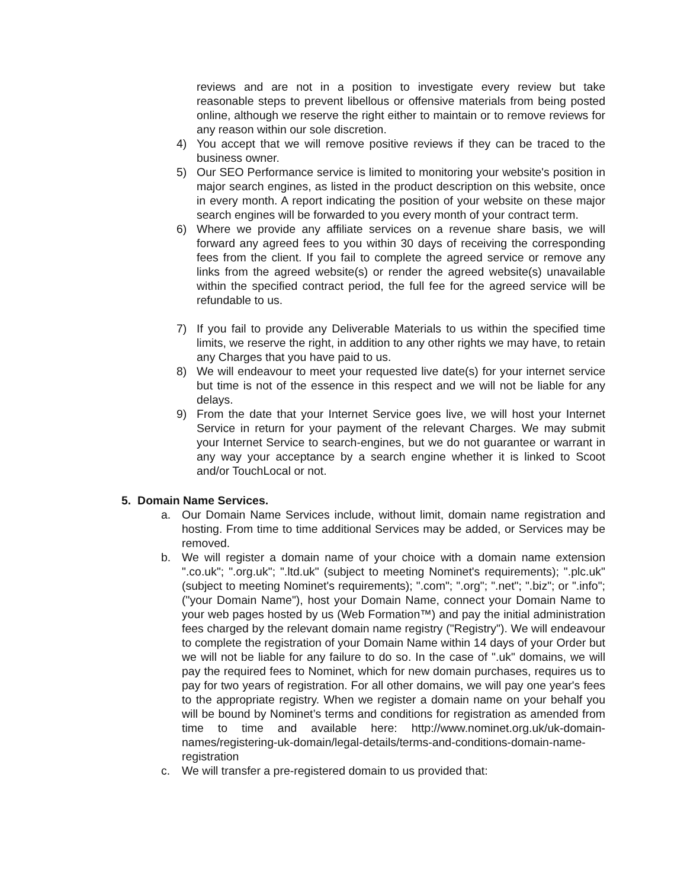reviews and are not in a position to investigate every review but take reasonable steps to prevent libellous or offensive materials from being posted online, although we reserve the right either to maintain or to remove reviews for any reason within our sole discretion.
4) You accept that we will remove positive reviews if they can be traced to the business owner.
5) Our SEO Performance service is limited to monitoring your website's position in major search engines, as listed in the product description on this website, once in every month. A report indicating the position of your website on these major search engines will be forwarded to you every month of your contract term.
6) Where we provide any affiliate services on a revenue share basis, we will forward any agreed fees to you within 30 days of receiving the corresponding fees from the client. If you fail to complete the agreed service or remove any links from the agreed website(s) or render the agreed website(s) unavailable within the specified contract period, the full fee for the agreed service will be refundable to us.
7) If you fail to provide any Deliverable Materials to us within the specified time limits, we reserve the right, in addition to any other rights we may have, to retain any Charges that you have paid to us.
8) We will endeavour to meet your requested live date(s) for your internet service but time is not of the essence in this respect and we will not be liable for any delays.
9) From the date that your Internet Service goes live, we will host your Internet Service in return for your payment of the relevant Charges. We may submit your Internet Service to search-engines, but we do not guarantee or warrant in any way your acceptance by a search engine whether it is linked to Scoot and/or TouchLocal or not.
5. Domain Name Services.
a. Our Domain Name Services include, without limit, domain name registration and hosting. From time to time additional Services may be added, or Services may be removed.
b. We will register a domain name of your choice with a domain name extension ".co.uk"; ".org.uk"; ".ltd.uk" (subject to meeting Nominet's requirements); ".plc.uk" (subject to meeting Nominet's requirements); ".com"; ".org"; ".net"; ".biz"; or ".info"; ("your Domain Name"), host your Domain Name, connect your Domain Name to your web pages hosted by us (Web Formation™) and pay the initial administration fees charged by the relevant domain name registry ("Registry"). We will endeavour to complete the registration of your Domain Name within 14 days of your Order but we will not be liable for any failure to do so. In the case of ".uk" domains, we will pay the required fees to Nominet, which for new domain purchases, requires us to pay for two years of registration. For all other domains, we will pay one year's fees to the appropriate registry. When we register a domain name on your behalf you will be bound by Nominet’s terms and conditions for registration as amended from time to time and available here: http://www.nominet.org.uk/uk-domain-names/registering-uk-domain/legal-details/terms-and-conditions-domain-name-registration
c. We will transfer a pre-registered domain to us provided that: